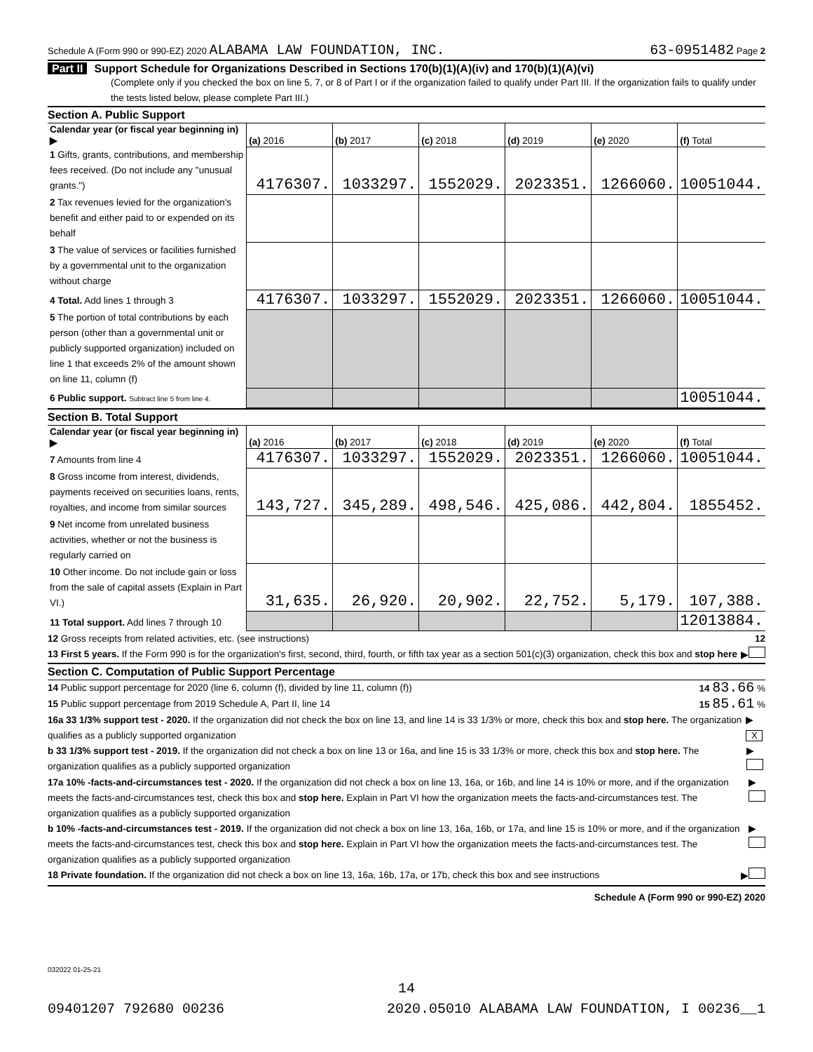Schedule A (Form 990 or 990-EZ) 2020 ALABAMA LAW FOUNDATION, INC. 63-0951482 Page 2
Part II Support Schedule for Organizations Described in Sections 170(b)(1)(A)(iv) and 170(b)(1)(A)(vi)
(Complete only if you checked the box on line 5, 7, or 8 of Part I or if the organization failed to qualify under Part III. If the organization fails to qualify under the tests listed below, please complete Part III.)
Section A. Public Support
| Calendar year (or fiscal year beginning in) ▶ | (a) 2016 | (b) 2017 | (c) 2018 | (d) 2019 | (e) 2020 | (f) Total |
| 1 Gifts, grants, contributions, and membership fees received. (Do not include any "unusual grants.") | 4176307. | 1033297. | 1552029. | 2023351. | 1266060. | 10051044. |
| 2 Tax revenues levied for the organization's benefit and either paid to or expended on its behalf | | | | | | |
| 3 The value of services or facilities furnished by a governmental unit to the organization without charge | | | | | | |
| 4 Total. Add lines 1 through 3 | 4176307. | 1033297. | 1552029. | 2023351. | 1266060. | 10051044. |
| 5 The portion of total contributions by each person (other than a governmental unit or publicly supported organization) included on line 1 that exceeds 2% of the amount shown on line 11, column (f) | | | | | | |
| 6 Public support. Subtract line 5 from line 4. | | | | | | 10051044. |
Section B. Total Support
| Calendar year (or fiscal year beginning in) ▶ | (a) 2016 | (b) 2017 | (c) 2018 | (d) 2019 | (e) 2020 | (f) Total |
| 7 Amounts from line 4 | 4176307. | 1033297. | 1552029. | 2023351. | 1266060. | 10051044. |
| 8 Gross income from interest, dividends, payments received on securities loans, rents, royalties, and income from similar sources | 143,727. | 345,289. | 498,546. | 425,086. | 442,804. | 1855452. |
| 9 Net income from unrelated business activities, whether or not the business is regularly carried on | | | | | | |
| 10 Other income. Do not include gain or loss from the sale of capital assets (Explain in Part VI.) | 31,635. | 26,920. | 20,902. | 22,752. | 5,179. | 107,388. |
| 11 Total support. Add lines 7 through 10 | | | | | | 12013884. |
12 Gross receipts from related activities, etc. (see instructions) 12
13 First 5 years. If the Form 990 is for the organization's first, second, third, fourth, or fifth tax year as a section 501(c)(3) organization, check this box and stop here ▶
Section C. Computation of Public Support Percentage
14 Public support percentage for 2020 (line 6, column (f), divided by line 11, column (f)) 14 83.66 %
15 Public support percentage from 2019 Schedule A, Part II, line 14 15 85.61 %
16a 33 1/3% support test - 2020. If the organization did not check the box on line 13, and line 14 is 33 1/3% or more, check this box and stop here. The organization qualifies as a publicly supported organization ▶ X
b 33 1/3% support test - 2019. If the organization did not check a box on line 13 or 16a, and line 15 is 33 1/3% or more, check this box and stop here. The organization qualifies as a publicly supported organization ▶
17a 10% -facts-and-circumstances test - 2020. If the organization did not check a box on line 13, 16a, or 16b, and line 14 is 10% or more, and if the organization meets the facts-and-circumstances test, check this box and stop here. Explain in Part VI how the organization meets the facts-and-circumstances test. The organization qualifies as a publicly supported organization ▶
b 10% -facts-and-circumstances test - 2019. If the organization did not check a box on line 13, 16a, 16b, or 17a, and line 15 is 10% or more, and if the organization meets the facts-and-circumstances test, check this box and stop here. Explain in Part VI how the organization meets the facts-and-circumstances test. The organization qualifies as a publicly supported organization ▶
18 Private foundation. If the organization did not check a box on line 13, 16a, 16b, 17a, or 17b, check this box and see instructions ▶
Schedule A (Form 990 or 990-EZ) 2020
032022 01-25-21
14
09401207 792680 00236 2020.05010 ALABAMA LAW FOUNDATION, I 00236__1